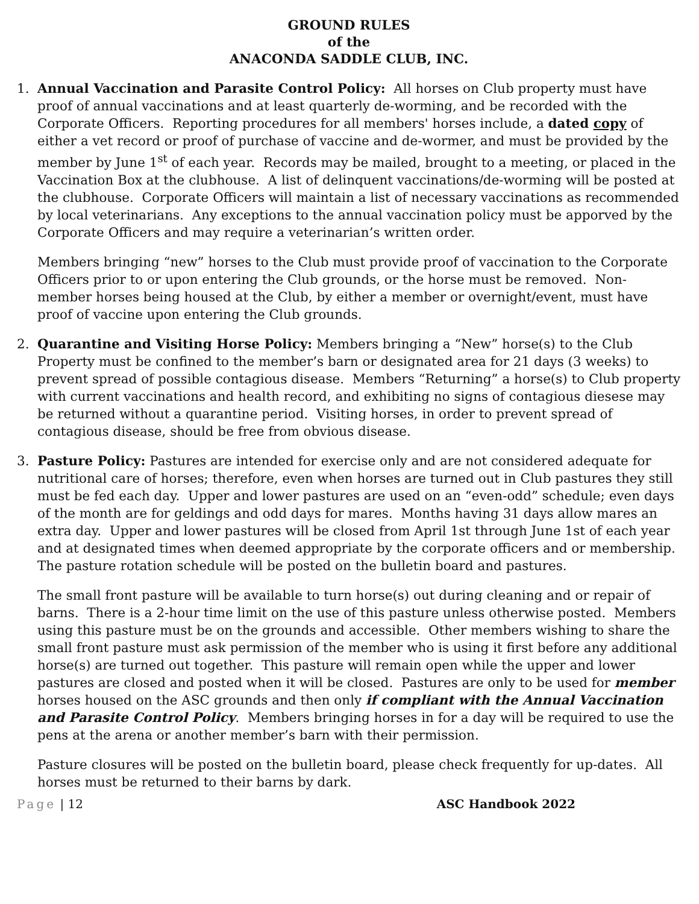GROUND RULES
of the
ANACONDA SADDLE CLUB, INC.
1. Annual Vaccination and Parasite Control Policy: All horses on Club property must have proof of annual vaccinations and at least quarterly de-worming, and be recorded with the Corporate Officers. Reporting procedures for all members' horses include, a dated copy of either a vet record or proof of purchase of vaccine and de-wormer, and must be provided by the member by June 1<sup>st</sup> of each year. Records may be mailed, brought to a meeting, or placed in the Vaccination Box at the clubhouse. A list of delinquent vaccinations/de-worming will be posted at the clubhouse. Corporate Officers will maintain a list of necessary vaccinations as recommended by local veterinarians. Any exceptions to the annual vaccination policy must be apporved by the Corporate Officers and may require a veterinarian’s written order.
Members bringing “new” horses to the Club must provide proof of vaccination to the Corporate Officers prior to or upon entering the Club grounds, or the horse must be removed. Non-member horses being housed at the Club, by either a member or overnight/event, must have proof of vaccine upon entering the Club grounds.
2. Quarantine and Visiting Horse Policy: Members bringing a “New” horse(s) to the Club Property must be confined to the member’s barn or designated area for 21 days (3 weeks) to prevent spread of possible contagious disease. Members “Returning” a horse(s) to Club property with current vaccinations and health record, and exhibiting no signs of contagious diesese may be returned without a quarantine period. Visiting horses, in order to prevent spread of contagious disease, should be free from obvious disease.
3. Pasture Policy: Pastures are intended for exercise only and are not considered adequate for nutritional care of horses; therefore, even when horses are turned out in Club pastures they still must be fed each day. Upper and lower pastures are used on an “even-odd” schedule; even days of the month are for geldings and odd days for mares. Months having 31 days allow mares an extra day. Upper and lower pastures will be closed from April 1st through June 1st of each year and at designated times when deemed appropriate by the corporate officers and or membership. The pasture rotation schedule will be posted on the bulletin board and pastures.
The small front pasture will be available to turn horse(s) out during cleaning and or repair of barns. There is a 2-hour time limit on the use of this pasture unless otherwise posted. Members using this pasture must be on the grounds and accessible. Other members wishing to share the small front pasture must ask permission of the member who is using it first before any additional horse(s) are turned out together. This pasture will remain open while the upper and lower pastures are closed and posted when it will be closed. Pastures are only to be used for member horses housed on the ASC grounds and then only if compliant with the Annual Vaccination and Parasite Control Policy. Members bringing horses in for a day will be required to use the pens at the arena or another member’s barn with their permission.
Pasture closures will be posted on the bulletin board, please check frequently for up-dates. All horses must be returned to their barns by dark.
Page | 12 ASC Handbook 2022